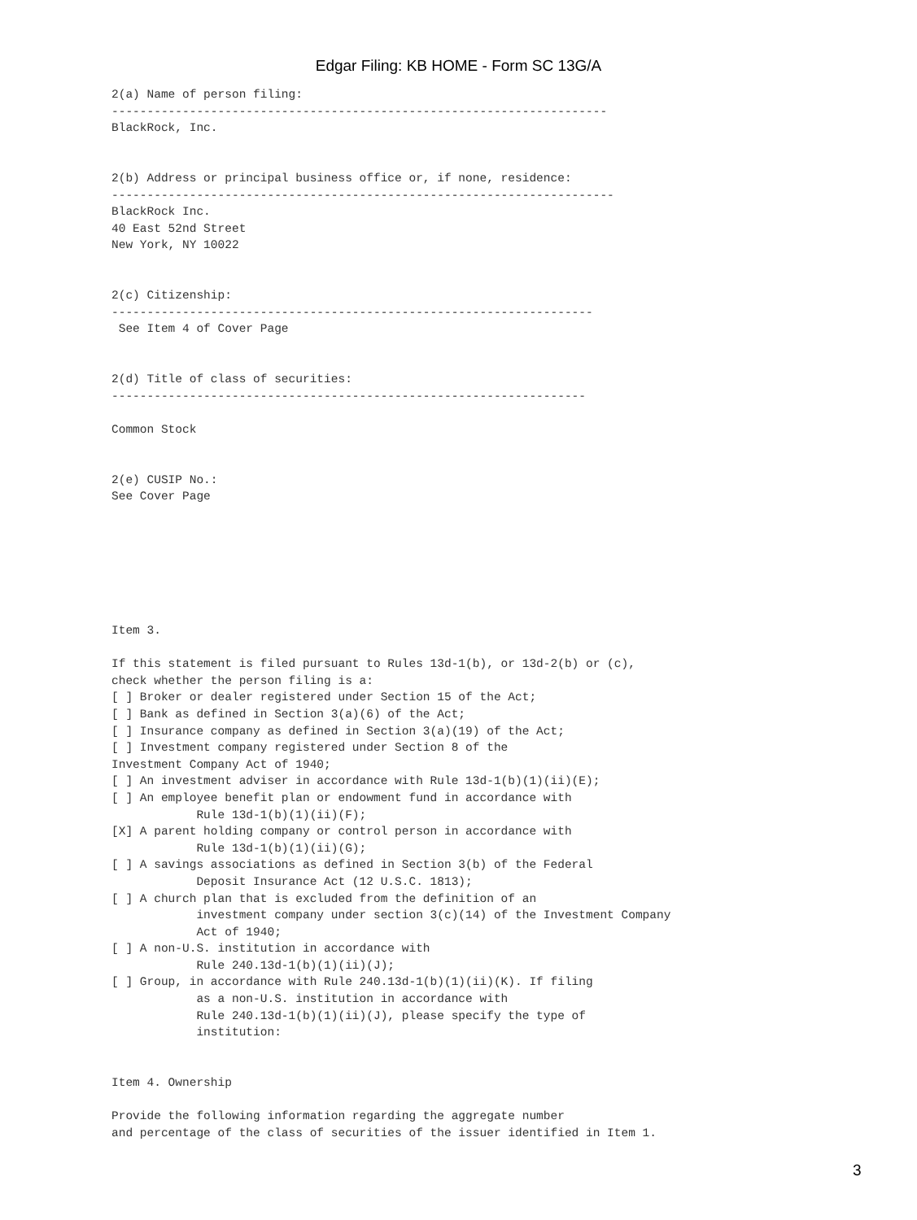Edgar Filing: KB HOME - Form SC 13G/A
2(a) Name of person filing:
----------------------------------------------------------------------
BlackRock, Inc.


2(b) Address or principal business office or, if none, residence:
-----------------------------------------------------------------------
BlackRock Inc.
40 East 52nd Street
New York, NY 10022


2(c) Citizenship:
--------------------------------------------------------------------
 See Item 4 of Cover Page


2(d) Title of class of securities:
-------------------------------------------------------------------

Common Stock


2(e) CUSIP No.:
See Cover Page







Item 3.

If this statement is filed pursuant to Rules 13d-1(b), or 13d-2(b) or (c),
check whether the person filing is a:
[ ] Broker or dealer registered under Section 15 of the Act;
[ ] Bank as defined in Section 3(a)(6) of the Act;
[ ] Insurance company as defined in Section 3(a)(19) of the Act;
[ ] Investment company registered under Section 8 of the
Investment Company Act of 1940;
[ ] An investment adviser in accordance with Rule 13d-1(b)(1)(ii)(E);
[ ] An employee benefit plan or endowment fund in accordance with
            Rule 13d-1(b)(1)(ii)(F);
[X] A parent holding company or control person in accordance with
            Rule 13d-1(b)(1)(ii)(G);
[ ] A savings associations as defined in Section 3(b) of the Federal
            Deposit Insurance Act (12 U.S.C. 1813);
[ ] A church plan that is excluded from the definition of an
            investment company under section 3(c)(14) of the Investment Company
            Act of 1940;
[ ] A non-U.S. institution in accordance with
            Rule 240.13d-1(b)(1)(ii)(J);
[ ] Group, in accordance with Rule 240.13d-1(b)(1)(ii)(K). If filing
            as a non-U.S. institution in accordance with
            Rule 240.13d-1(b)(1)(ii)(J), please specify the type of
            institution:


Item 4. Ownership

Provide the following information regarding the aggregate number
and percentage of the class of securities of the issuer identified in Item 1.
3